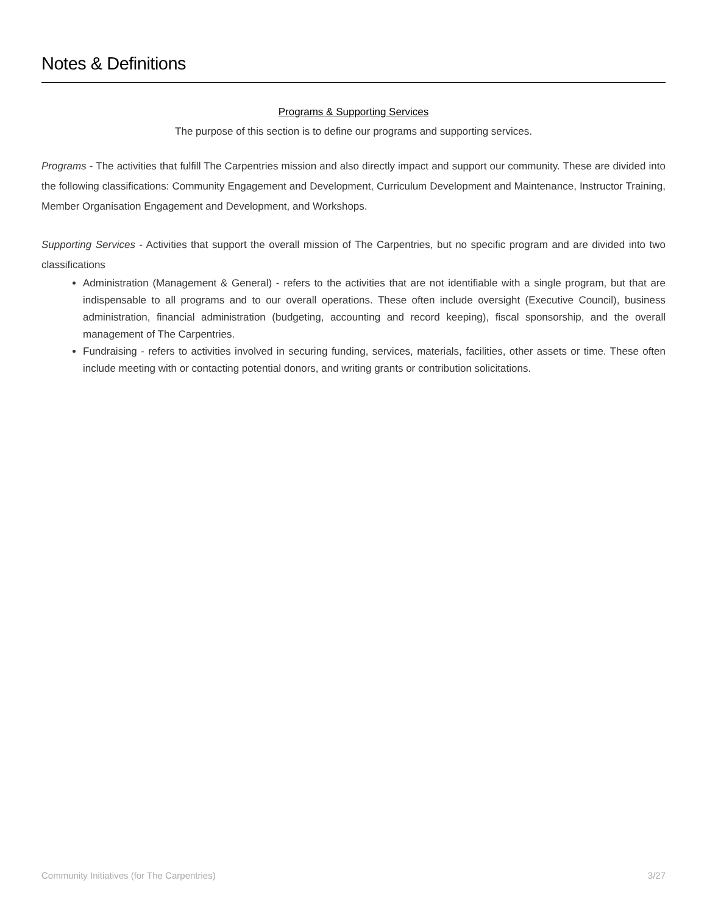Notes & Definitions
Programs & Supporting Services
The purpose of this section is to define our programs and supporting services.
Programs - The activities that fulfill The Carpentries mission and also directly impact and support our community. These are divided into the following classifications: Community Engagement and Development, Curriculum Development and Maintenance, Instructor Training, Member Organisation Engagement and Development, and Workshops.
Supporting Services - Activities that support the overall mission of The Carpentries, but no specific program and are divided into two classifications
Administration (Management & General) - refers to the activities that are not identifiable with a single program, but that are indispensable to all programs and to our overall operations. These often include oversight (Executive Council), business administration, financial administration (budgeting, accounting and record keeping), fiscal sponsorship, and the overall management of The Carpentries.
Fundraising - refers to activities involved in securing funding, services, materials, facilities, other assets or time. These often include meeting with or contacting potential donors, and writing grants or contribution solicitations.
Community Initiatives (for The Carpentries) 3/27